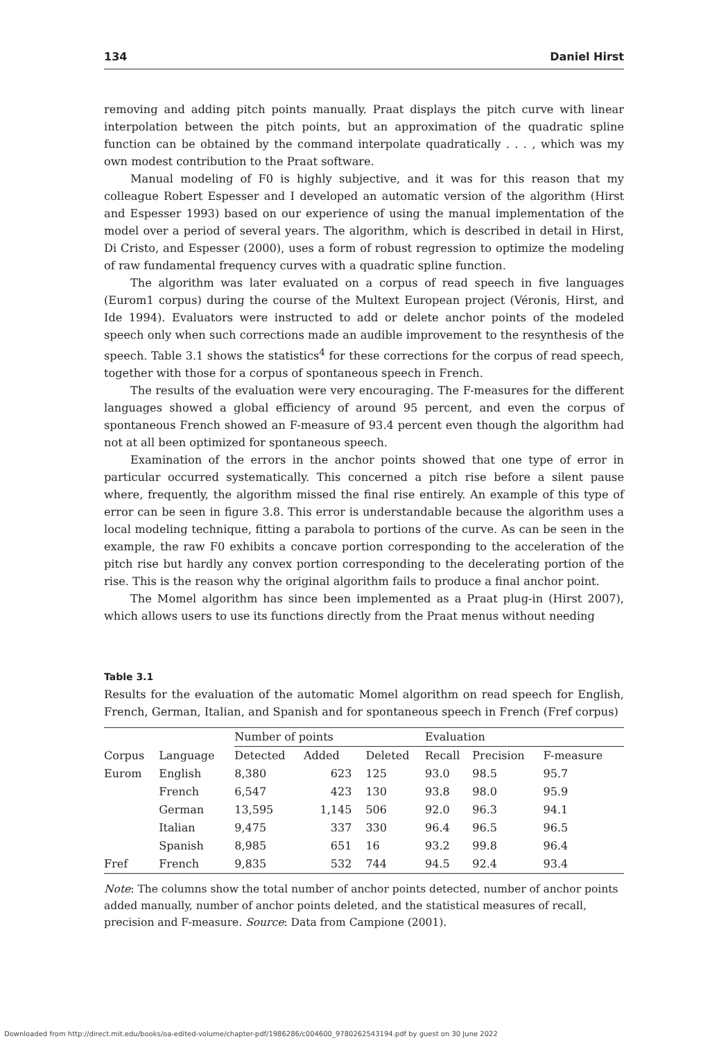134 Daniel Hirst
removing and adding pitch points manually. Praat displays the pitch curve with linear interpolation between the pitch points, but an approximation of the quadratic spline function can be obtained by the command interpolate quadratically . . . , which was my own modest contribution to the Praat software.
Manual modeling of F0 is highly subjective, and it was for this reason that my colleague Robert Espesser and I developed an automatic version of the algorithm (Hirst and Espesser 1993) based on our experience of using the manual implementation of the model over a period of several years. The algorithm, which is described in detail in Hirst, Di Cristo, and Espesser (2000), uses a form of robust regression to optimize the modeling of raw fundamental frequency curves with a quadratic spline function.
The algorithm was later evaluated on a corpus of read speech in five languages (Eurom1 corpus) during the course of the Multext European project (Véronis, Hirst, and Ide 1994). Evaluators were instructed to add or delete anchor points of the modeled speech only when such corrections made an audible improvement to the resynthesis of the speech. Table 3.1 shows the statistics<sup>4</sup> for these corrections for the corpus of read speech, together with those for a corpus of spontaneous speech in French.
The results of the evaluation were very encouraging. The F-measures for the different languages showed a global efficiency of around 95 percent, and even the corpus of spontaneous French showed an F-measure of 93.4 percent even though the algorithm had not at all been optimized for spontaneous speech.
Examination of the errors in the anchor points showed that one type of error in particular occurred systematically. This concerned a pitch rise before a silent pause where, frequently, the algorithm missed the final rise entirely. An example of this type of error can be seen in figure 3.8. This error is understandable because the algorithm uses a local modeling technique, fitting a parabola to portions of the curve. As can be seen in the example, the raw F0 exhibits a concave portion corresponding to the acceleration of the pitch rise but hardly any convex portion corresponding to the decelerating portion of the rise. This is the reason why the original algorithm fails to produce a final anchor point.
The Momel algorithm has since been implemented as a Praat plug-in (Hirst 2007), which allows users to use its functions directly from the Praat menus without needing
Table 3.1
Results for the evaluation of the automatic Momel algorithm on read speech for English, French, German, Italian, and Spanish and for spontaneous speech in French (Fref corpus)
| | | Number of points | | | Evaluation | | |
| --- | --- | --- | --- | --- | --- | --- | --- |
| Corpus | Language | Detected | Added | Deleted | Recall | Precision | F-measure |
| Eurom | English | 8,380 | 623 | 125 | 93.0 | 98.5 | 95.7 |
| | French | 6,547 | 423 | 130 | 93.8 | 98.0 | 95.9 |
| | German | 13,595 | 1,145 | 506 | 92.0 | 96.3 | 94.1 |
| | Italian | 9,475 | 337 | 330 | 96.4 | 96.5 | 96.5 |
| | Spanish | 8,985 | 651 | 16 | 93.2 | 99.8 | 96.4 |
| Fref | French | 9,835 | 532 | 744 | 94.5 | 92.4 | 93.4 |
Note: The columns show the total number of anchor points detected, number of anchor points added manually, number of anchor points deleted, and the statistical measures of recall, precision and F-measure. Source: Data from Campione (2001).
Downloaded from http://direct.mit.edu/books/oa-edited-volume/chapter-pdf/1986286/c004600_9780262543194.pdf by guest on 30 June 2022